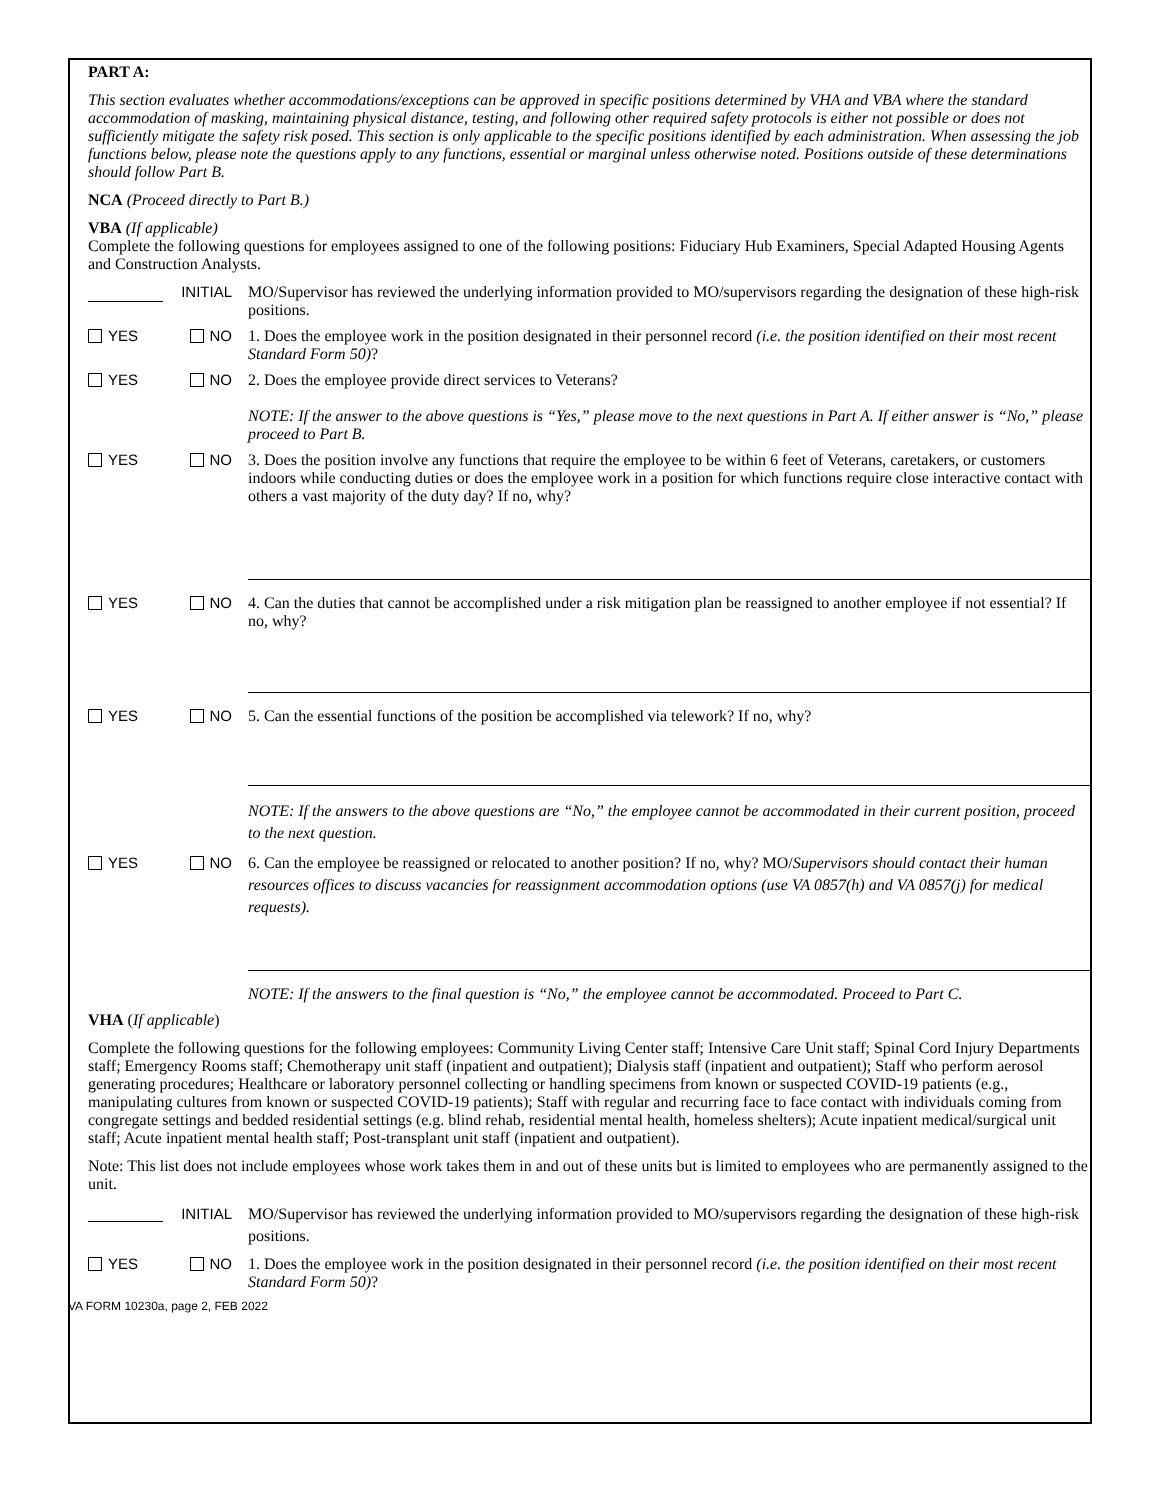PART A:
This section evaluates whether accommodations/exceptions can be approved in specific positions determined by VHA and VBA where the standard accommodation of masking, maintaining physical distance, testing, and following other required safety protocols is either not possible or does not sufficiently mitigate the safety risk posed. This section is only applicable to the specific positions identified by each administration. When assessing the job functions below, please note the questions apply to any functions, essential or marginal unless otherwise noted. Positions outside of these determinations should follow Part B.
NCA (Proceed directly to Part B.)
VBA (If applicable)
Complete the following questions for employees assigned to one of the following positions: Fiduciary Hub Examiners, Special Adapted Housing Agents and Construction Analysts.
INITIAL MO/Supervisor has reviewed the underlying information provided to MO/supervisors regarding the designation of these high-risk positions.
YES NO 1. Does the employee work in the position designated in their personnel record (i.e. the position identified on their most recent Standard Form 50)?
YES NO 2. Does the employee provide direct services to Veterans?
NOTE: If the answer to the above questions is “Yes,” please move to the next questions in Part A. If either answer is “No,” please proceed to Part B.
YES NO 3. Does the position involve any functions that require the employee to be within 6 feet of Veterans, caretakers, or customers indoors while conducting duties or does the employee work in a position for which functions require close interactive contact with others a vast majority of the duty day? If no, why?
YES NO 4. Can the duties that cannot be accomplished under a risk mitigation plan be reassigned to another employee if not essential? If no, why?
YES NO 5. Can the essential functions of the position be accomplished via telework? If no, why?
NOTE: If the answers to the above questions are “No,” the employee cannot be accommodated in their current position, proceed to the next question.
YES NO 6. Can the employee be reassigned or relocated to another position? If no, why? MO/Supervisors should contact their human resources offices to discuss vacancies for reassignment accommodation options (use VA 0857(h) and VA 0857(j) for medical requests).
NOTE: If the answers to the final question is “No,” the employee cannot be accommodated. Proceed to Part C.
VHA (If applicable)
Complete the following questions for the following employees: Community Living Center staff; Intensive Care Unit staff; Spinal Cord Injury Departments staff; Emergency Rooms staff; Chemotherapy unit staff (inpatient and outpatient); Dialysis staff (inpatient and outpatient); Staff who perform aerosol generating procedures; Healthcare or laboratory personnel collecting or handling specimens from known or suspected COVID-19 patients (e.g., manipulating cultures from known or suspected COVID-19 patients); Staff with regular and recurring face to face contact with individuals coming from congregate settings and bedded residential settings (e.g. blind rehab, residential mental health, homeless shelters); Acute inpatient medical/surgical unit staff; Acute inpatient mental health staff; Post-transplant unit staff (inpatient and outpatient).
Note: This list does not include employees whose work takes them in and out of these units but is limited to employees who are permanently assigned to the unit.
INITIAL MO/Supervisor has reviewed the underlying information provided to MO/supervisors regarding the designation of these high-risk positions.
YES NO 1. Does the employee work in the position designated in their personnel record (i.e. the position identified on their most recent Standard Form 50)?
VA FORM 10230a, page 2, FEB 2022